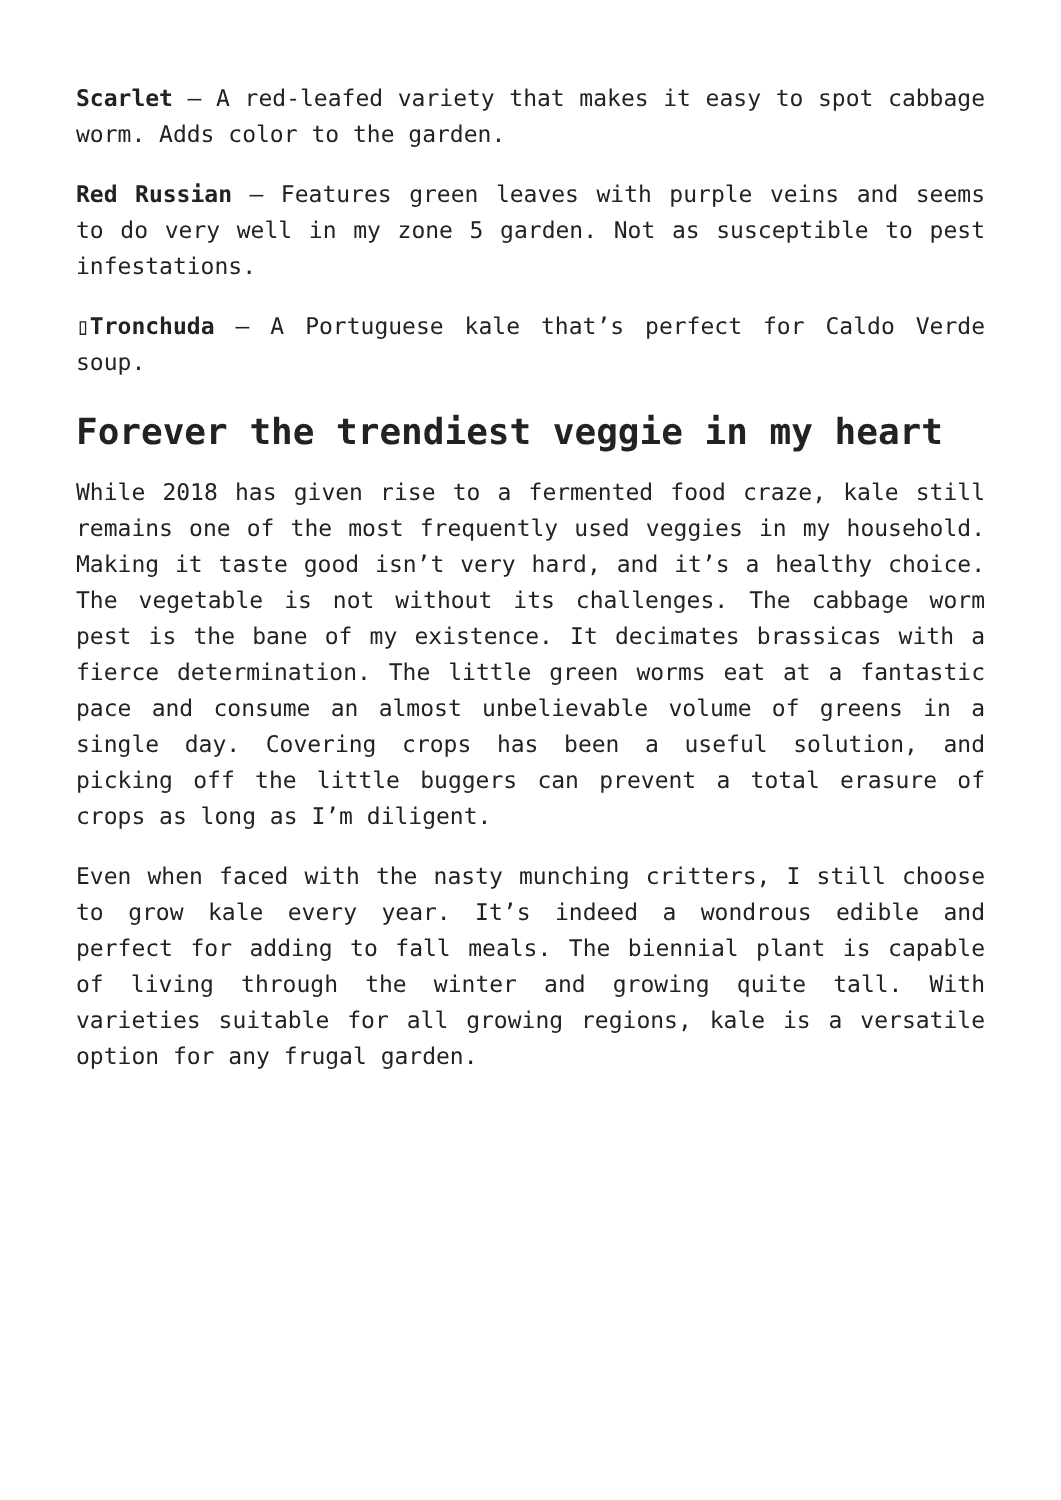Scarlet – A red-leafed variety that makes it easy to spot cabbage worm. Adds color to the garden.
Red Russian – Features green leaves with purple veins and seems to do very well in my zone 5 garden. Not as susceptible to pest infestations.
▯Tronchuda – A Portuguese kale that’s perfect for Caldo Verde soup.
Forever the trendiest veggie in my heart
While 2018 has given rise to a fermented food craze, kale still remains one of the most frequently used veggies in my household. Making it taste good isn’t very hard, and it’s a healthy choice. The vegetable is not without its challenges. The cabbage worm pest is the bane of my existence. It decimates brassicas with a fierce determination. The little green worms eat at a fantastic pace and consume an almost unbelievable volume of greens in a single day. Covering crops has been a useful solution, and picking off the little buggers can prevent a total erasure of crops as long as I’m diligent.
Even when faced with the nasty munching critters, I still choose to grow kale every year. It’s indeed a wondrous edible and perfect for adding to fall meals. The biennial plant is capable of living through the winter and growing quite tall. With varieties suitable for all growing regions, kale is a versatile option for any frugal garden.